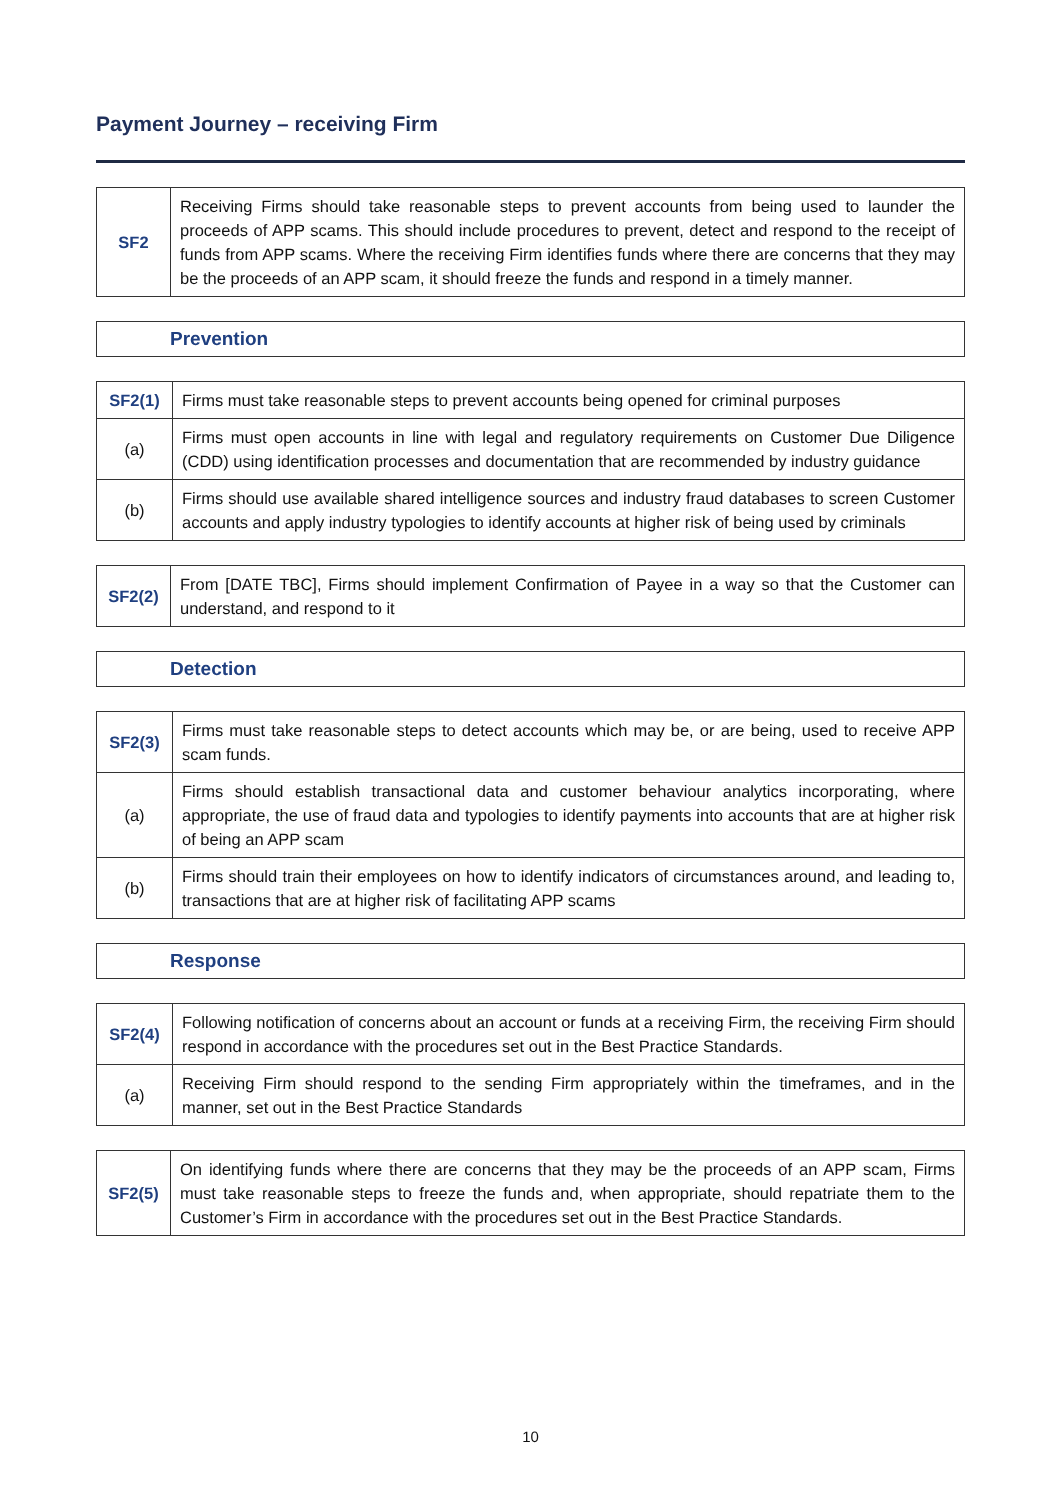Payment Journey – receiving Firm
| SF2 | Receiving Firms should take reasonable steps to prevent accounts from being used to launder the proceeds of APP scams. This should include procedures to prevent, detect and respond to the receipt of funds from APP scams. Where the receiving Firm identifies funds where there are concerns that they may be the proceeds of an APP scam, it should freeze the funds and respond in a timely manner. |
| Prevention |
| SF2(1) | Firms must take reasonable steps to prevent accounts being opened for criminal purposes |
| (a) | Firms must open accounts in line with legal and regulatory requirements on Customer Due Diligence (CDD) using identification processes and documentation that are recommended by industry guidance |
| (b) | Firms should use available shared intelligence sources and industry fraud databases to screen Customer accounts and apply industry typologies to identify accounts at higher risk of being used by criminals |
| SF2(2) | From [DATE TBC], Firms should implement Confirmation of Payee in a way so that the Customer can understand, and respond to it |
| Detection |
| SF2(3) | Firms must take reasonable steps to detect accounts which may be, or are being, used to receive APP scam funds. |
| (a) | Firms should establish transactional data and customer behaviour analytics incorporating, where appropriate, the use of fraud data and typologies to identify payments into accounts that are at higher risk of being an APP scam |
| (b) | Firms should train their employees on how to identify indicators of circumstances around, and leading to, transactions that are at higher risk of facilitating APP scams |
| Response |
| SF2(4) | Following notification of concerns about an account or funds at a receiving Firm, the receiving Firm should respond in accordance with the procedures set out in the Best Practice Standards. |
| (a) | Receiving Firm should respond to the sending Firm appropriately within the timeframes, and in the manner, set out in the Best Practice Standards |
| SF2(5) | On identifying funds where there are concerns that they may be the proceeds of an APP scam, Firms must take reasonable steps to freeze the funds and, when appropriate, should repatriate them to the Customer’s Firm in accordance with the procedures set out in the Best Practice Standards. |
10